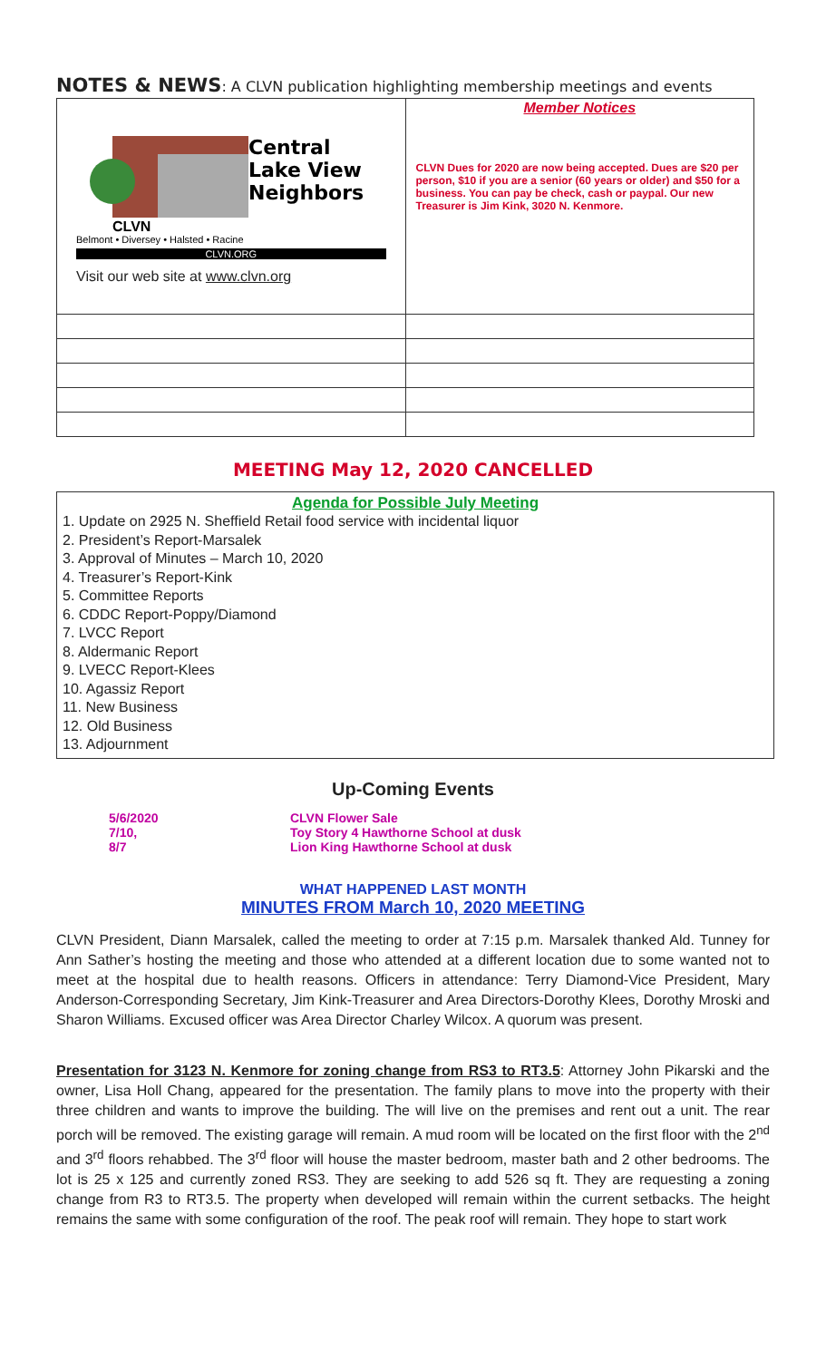NOTES & NEWS: A CLVN publication highlighting membership meetings and events
| Central Lake View Neighbors CLVN Belmont • Diversey • Halsted • Racine CLVN.ORG Visit our web site at www.clvn.org | Member Notices CLVN Dues for 2020 are now being accepted. Dues are $20 per person, $10 if you are a senior (60 years or older) and $50 for a business. You can pay be check, cash or paypal. Our new Treasurer is Jim Kink, 3020 N. Kenmore. |
MEETING May 12, 2020 CANCELLED
Agenda for Possible July Meeting
1. Update on 2925 N. Sheffield Retail food service with incidental liquor
2. President’s Report-Marsalek
3. Approval of Minutes – March 10, 2020
4. Treasurer’s Report-Kink
5. Committee Reports
6. CDDC Report-Poppy/Diamond
7. LVCC Report
8. Aldermanic Report
9. LVECC Report-Klees
10. Agassiz Report
11. New Business
12. Old Business
13. Adjournment
Up-Coming Events
5/6/2020 CLVN Flower Sale
7/10, Toy Story 4 Hawthorne School at dusk
8/7 Lion King Hawthorne School at dusk
WHAT HAPPENED LAST MONTH
MINUTES FROM March 10, 2020 MEETING
CLVN President, Diann Marsalek, called the meeting to order at 7:15 p.m. Marsalek thanked Ald. Tunney for Ann Sather’s hosting the meeting and those who attended at a different location due to some wanted not to meet at the hospital due to health reasons. Officers in attendance: Terry Diamond-Vice President, Mary Anderson-Corresponding Secretary, Jim Kink-Treasurer and Area Directors-Dorothy Klees, Dorothy Mroski and Sharon Williams. Excused officer was Area Director Charley Wilcox. A quorum was present.
Presentation for 3123 N. Kenmore for zoning change from RS3 to RT3.5: Attorney John Pikarski and the owner, Lisa Holl Chang, appeared for the presentation. The family plans to move into the property with their three children and wants to improve the building. The will live on the premises and rent out a unit. The rear porch will be removed. The existing garage will remain. A mud room will be located on the first floor with the 2<sup>nd</sup> and 3<sup>rd</sup> floors rehabbed. The 3<sup>rd</sup> floor will house the master bedroom, master bath and 2 other bedrooms. The lot is 25 x 125 and currently zoned RS3. They are seeking to add 526 sq ft. They are requesting a zoning change from R3 to RT3.5. The property when developed will remain within the current setbacks. The height remains the same with some configuration of the roof. The peak roof will remain. They hope to start work